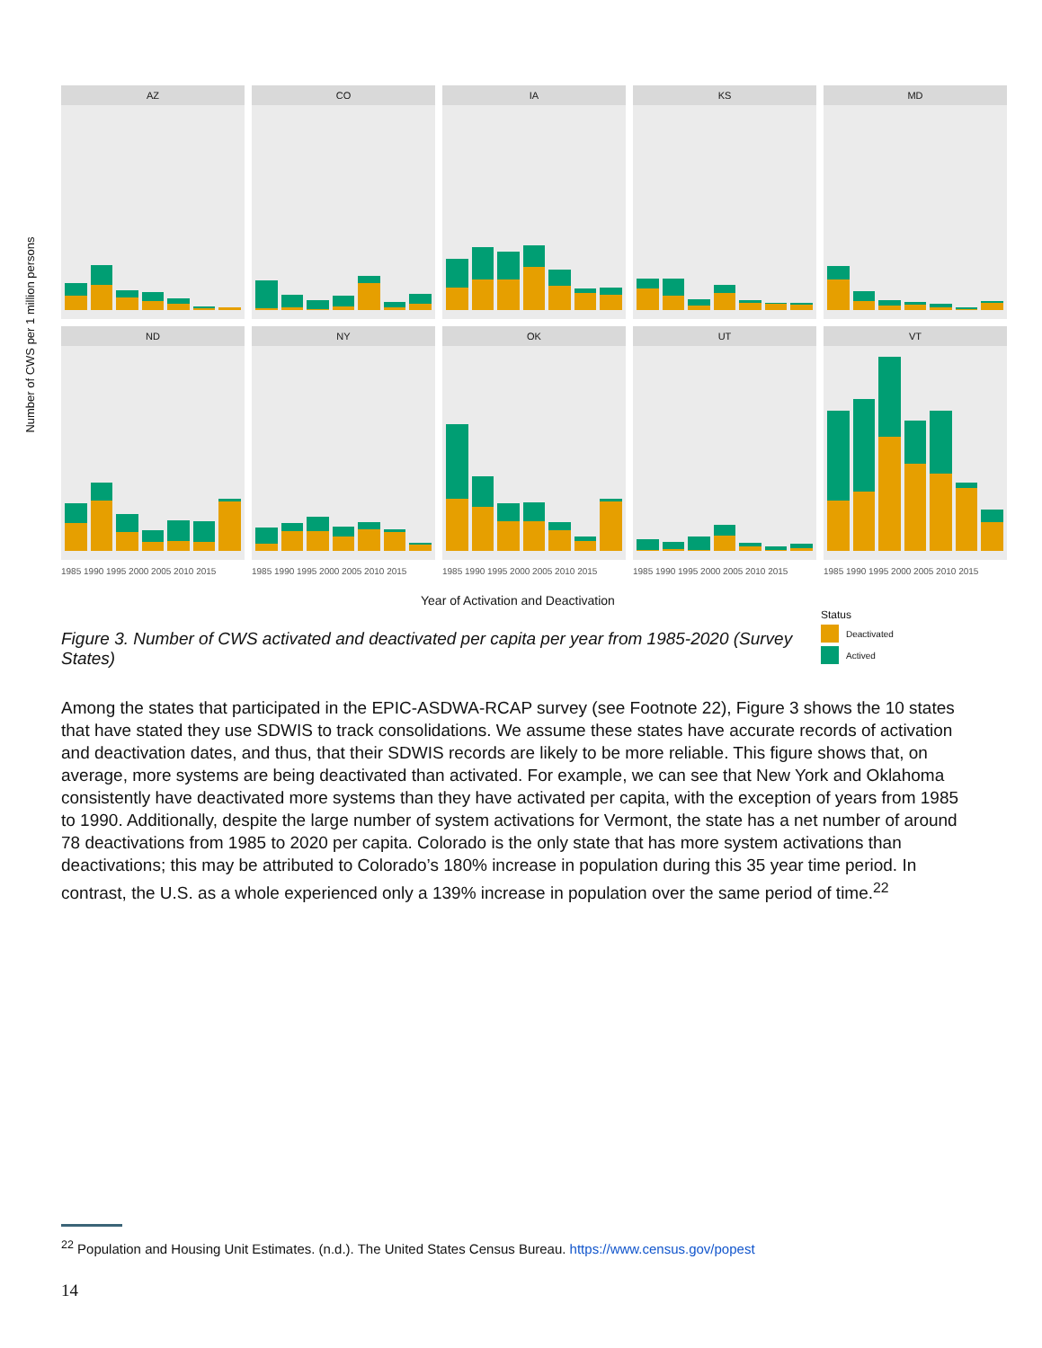Number of CWS per 1 million persons
AZ
CO
IA
KS
MD
ND
NY
OK
UT
VT
1985 1990 1995 2000 2005 2010 2015
1985 1990 1995 2000 2005 2010 2015
1985 1990 1995 2000 2005 2010 2015
1985 1990 1995 2000 2005 2010 2015
1985 1990 1995 2000 2005 2010 2015
Year of Activation and Deactivation
Status
Deactivated
Actived
Figure 3. Number of CWS activated and deactivated per capita per year from 1985-2020 (Survey States)
Among the states that participated in the EPIC-ASDWA-RCAP survey (see Footnote 22), Figure 3 shows the 10 states that have stated they use SDWIS to track consolidations. We assume these states have accurate records of activation and deactivation dates, and thus, that their SDWIS records are likely to be more reliable. This figure shows that, on average, more systems are being deactivated than activated. For example, we can see that New York and Oklahoma consistently have deactivated more systems than they have activated per capita, with the exception of years from 1985 to 1990. Additionally, despite the large number of system activations for Vermont, the state has a net number of around 78 deactivations from 1985 to 2020 per capita. Colorado is the only state that has more system activations than deactivations; this may be attributed to Colorado’s 180% increase in population during this 35 year time period. In contrast, the U.S. as a whole experienced only a 139% increase in population over the same period of time.<sup>22</sup>
<sup>22</sup> Population and Housing Unit Estimates. (n.d.). The United States Census Bureau. https://www.census.gov/popest
14